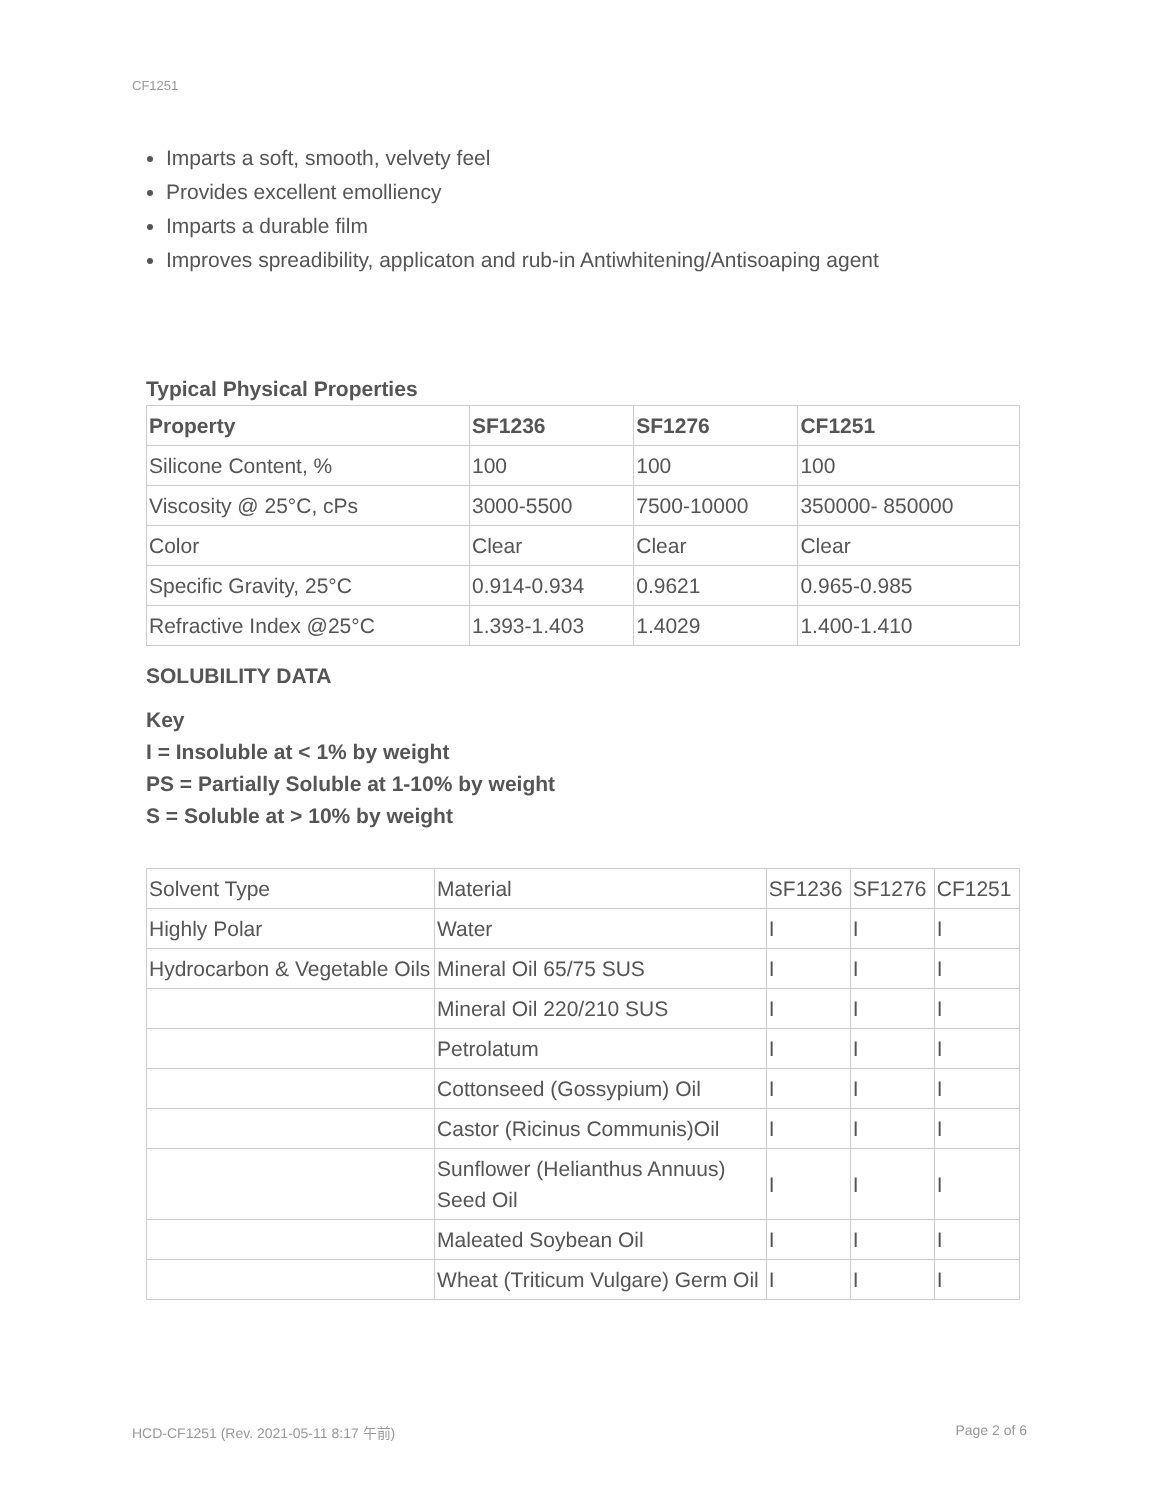CF1251
Imparts a soft, smooth, velvety feel
Provides excellent emolliency
Imparts a durable film
Improves spreadibility, applicaton and rub-in Antiwhitening/Antisoaping agent
Typical Physical Properties
| Property | SF1236 | SF1276 | CF1251 |
| --- | --- | --- | --- |
| Silicone Content, % | 100 | 100 | 100 |
| Viscosity @ 25°C, cPs | 3000-5500 | 7500-10000 | 350000- 850000 |
| Color | Clear | Clear | Clear |
| Specific Gravity, 25°C | 0.914-0.934 | 0.9621 | 0.965-0.985 |
| Refractive Index @25°C | 1.393-1.403 | 1.4029 | 1.400-1.410 |
SOLUBILITY DATA
Key
I = Insoluble at < 1% by weight
PS = Partially Soluble at 1-10% by weight
S = Soluble at > 10% by weight
| Solvent Type | Material | SF1236 | SF1276 | CF1251 |
| Highly Polar | Water | I | I | I |
| Hydrocarbon & Vegetable Oils | Mineral Oil 65/75 SUS | I | I | I |
| | Mineral Oil 220/210 SUS | I | I | I |
| | Petrolatum | I | I | I |
| | Cottonseed (Gossypium) Oil | I | I | I |
| | Castor (Ricinus Communis)Oil | I | I | I |
| | Sunflower (Helianthus Annuus) Seed Oil | I | I | I |
| | Maleated Soybean Oil | I | I | I |
| | Wheat (Triticum Vulgare) Germ Oil | I | I | I |
HCD-CF1251 (Rev. 2021-05-11 8:17 午前) Page 2 of 6